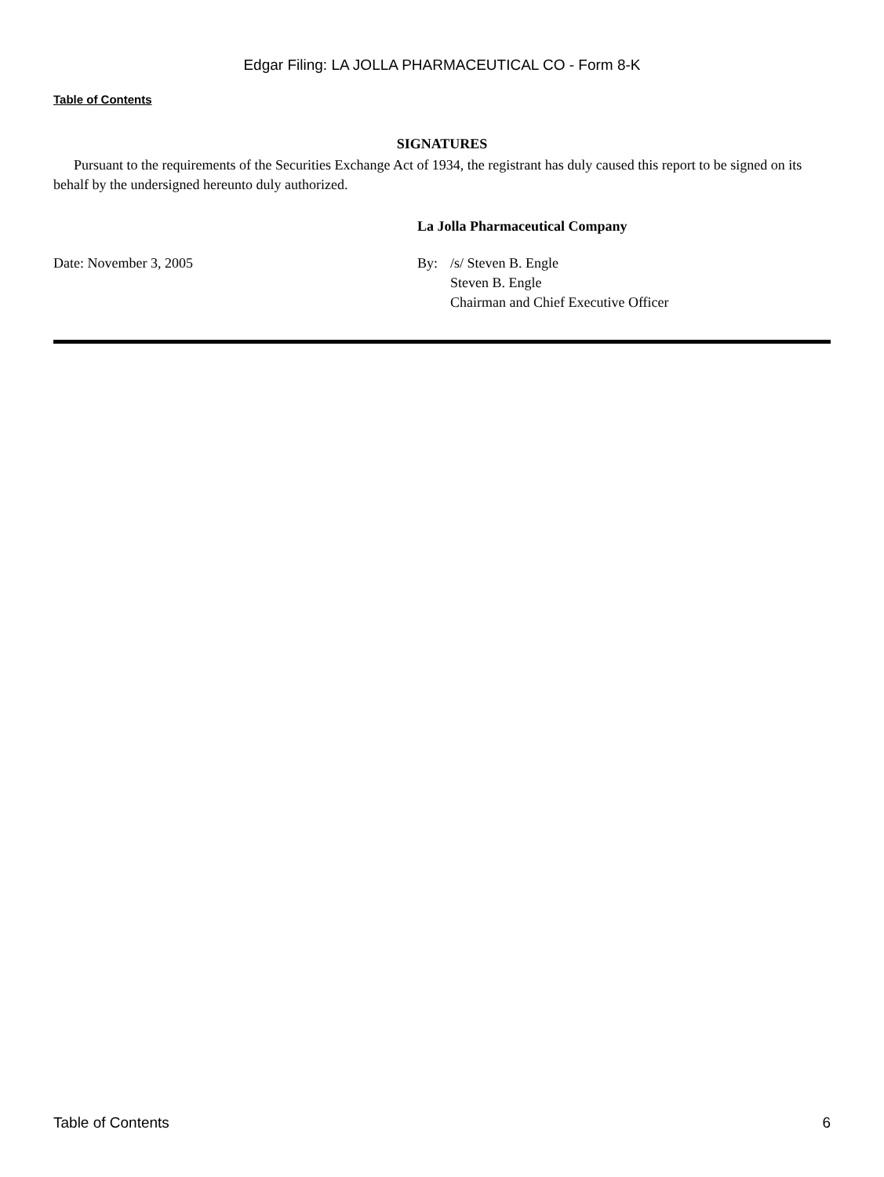Edgar Filing: LA JOLLA PHARMACEUTICAL CO - Form 8-K
Table of Contents
SIGNATURES
Pursuant to the requirements of the Securities Exchange Act of 1934, the registrant has duly caused this report to be signed on its behalf by the undersigned hereunto duly authorized.
La Jolla Pharmaceutical Company
Date: November 3, 2005 By: /s/ Steven B. Engle
Steven B. Engle
Chairman and Chief Executive Officer
Table of Contents 6